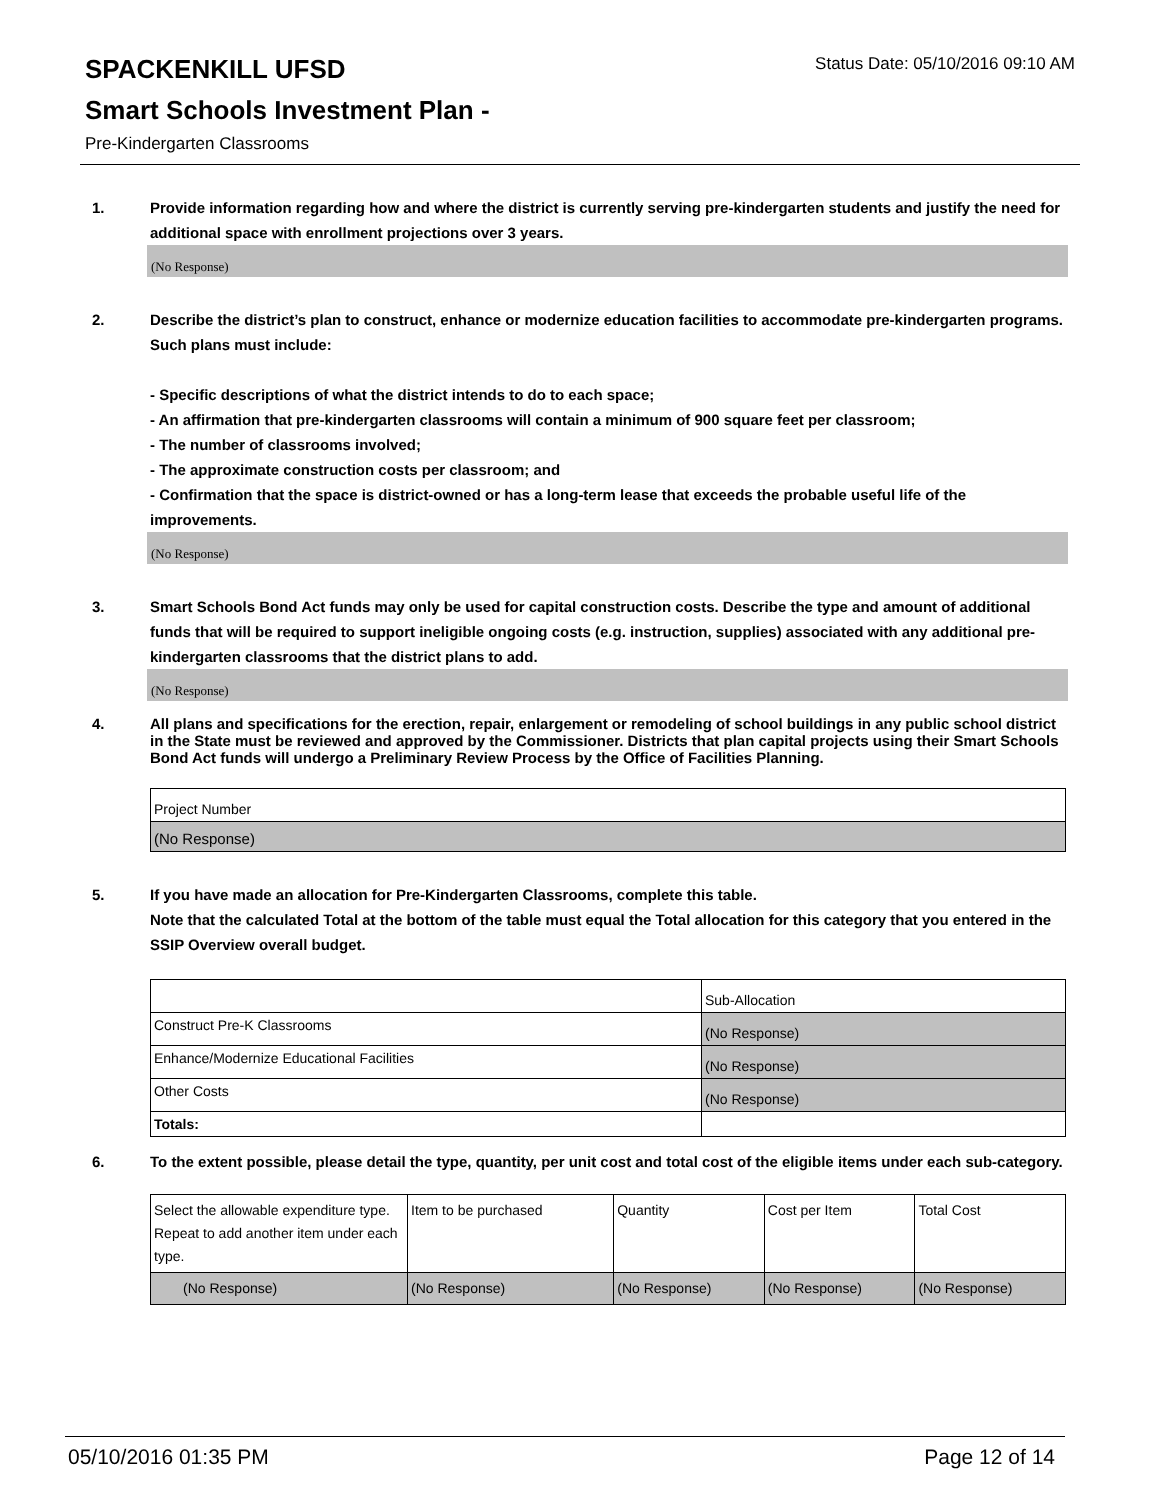Status Date: 05/10/2016 09:10 AM
SPACKENKILL UFSD
Smart Schools Investment Plan -
Pre-Kindergarten Classrooms
1. Provide information regarding how and where the district is currently serving pre-kindergarten students and justify the need for additional space with enrollment projections over 3 years.
(No Response)
2. Describe the district’s plan to construct, enhance or modernize education facilities to accommodate pre-kindergarten programs. Such plans must include:
- Specific descriptions of what the district intends to do to each space;
- An affirmation that pre-kindergarten classrooms will contain a minimum of 900 square feet per classroom;
- The number of classrooms involved;
- The approximate construction costs per classroom; and
- Confirmation that the space is district-owned or has a long-term lease that exceeds the probable useful life of the improvements.
(No Response)
3. Smart Schools Bond Act funds may only be used for capital construction costs. Describe the type and amount of additional funds that will be required to support ineligible ongoing costs (e.g. instruction, supplies) associated with any additional pre-kindergarten classrooms that the district plans to add.
(No Response)
4. All plans and specifications for the erection, repair, enlargement or remodeling of school buildings in any public school district in the State must be reviewed and approved by the Commissioner. Districts that plan capital projects using their Smart Schools Bond Act funds will undergo a Preliminary Review Process by the Office of Facilities Planning.
| Project Number |
| (No Response) |
5. If you have made an allocation for Pre-Kindergarten Classrooms, complete this table.
Note that the calculated Total at the bottom of the table must equal the Total allocation for this category that you entered in the SSIP Overview overall budget.
| | Sub-Allocation |
| Construct Pre-K Classrooms | (No Response) |
| Enhance/Modernize Educational Facilities | (No Response) |
| Other Costs | (No Response) |
| Totals: | |
6. To the extent possible, please detail the type, quantity, per unit cost and total cost of the eligible items under each sub-category.
| Select the allowable expenditure type. Repeat to add another item under each type. | Item to be purchased | Quantity | Cost per Item | Total Cost |
| (No Response) | (No Response) | (No Response) | (No Response) | (No Response) |
05/10/2016 01:35 PM Page 12 of 14